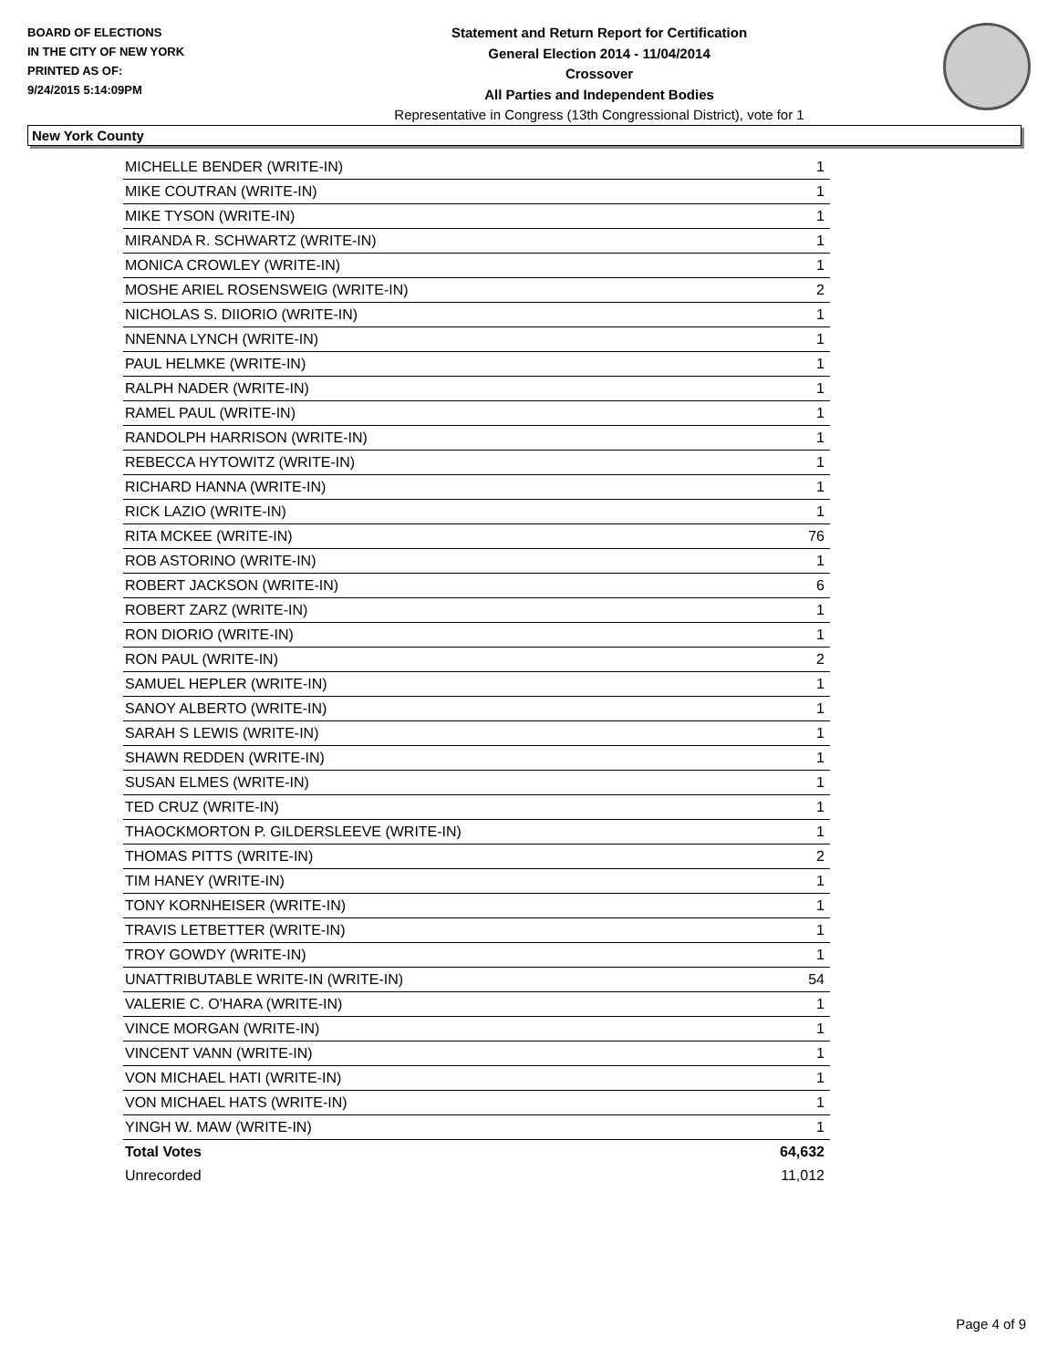BOARD OF ELECTIONS
IN THE CITY OF NEW YORK
PRINTED AS OF:
9/24/2015 5:14:09PM
Statement and Return Report for Certification
General Election 2014 - 11/04/2014
Crossover
All Parties and Independent Bodies
Representative in Congress (13th Congressional District), vote for 1
New York County
| MICHELLE BENDER (WRITE-IN) | 1 |
| MIKE COUTRAN (WRITE-IN) | 1 |
| MIKE TYSON (WRITE-IN) | 1 |
| MIRANDA R. SCHWARTZ (WRITE-IN) | 1 |
| MONICA CROWLEY (WRITE-IN) | 1 |
| MOSHE ARIEL ROSENSWEIG (WRITE-IN) | 2 |
| NICHOLAS S. DIIORIO (WRITE-IN) | 1 |
| NNENNA LYNCH (WRITE-IN) | 1 |
| PAUL HELMKE (WRITE-IN) | 1 |
| RALPH NADER (WRITE-IN) | 1 |
| RAMEL PAUL (WRITE-IN) | 1 |
| RANDOLPH HARRISON (WRITE-IN) | 1 |
| REBECCA HYTOWITZ (WRITE-IN) | 1 |
| RICHARD HANNA (WRITE-IN) | 1 |
| RICK LAZIO (WRITE-IN) | 1 |
| RITA MCKEE (WRITE-IN) | 76 |
| ROB ASTORINO (WRITE-IN) | 1 |
| ROBERT JACKSON (WRITE-IN) | 6 |
| ROBERT ZARZ (WRITE-IN) | 1 |
| RON DIORIO (WRITE-IN) | 1 |
| RON PAUL (WRITE-IN) | 2 |
| SAMUEL HEPLER (WRITE-IN) | 1 |
| SANOY ALBERTO (WRITE-IN) | 1 |
| SARAH S LEWIS (WRITE-IN) | 1 |
| SHAWN REDDEN (WRITE-IN) | 1 |
| SUSAN ELMES (WRITE-IN) | 1 |
| TED CRUZ (WRITE-IN) | 1 |
| THAOCKMORTON P. GILDERSLEEVE (WRITE-IN) | 1 |
| THOMAS PITTS (WRITE-IN) | 2 |
| TIM HANEY (WRITE-IN) | 1 |
| TONY KORNHEISER (WRITE-IN) | 1 |
| TRAVIS LETBETTER (WRITE-IN) | 1 |
| TROY GOWDY (WRITE-IN) | 1 |
| UNATTRIBUTABLE WRITE-IN (WRITE-IN) | 54 |
| VALERIE C. O'HARA (WRITE-IN) | 1 |
| VINCE MORGAN (WRITE-IN) | 1 |
| VINCENT VANN (WRITE-IN) | 1 |
| VON MICHAEL HATI (WRITE-IN) | 1 |
| VON MICHAEL HATS (WRITE-IN) | 1 |
| YINGH W. MAW (WRITE-IN) | 1 |
| Total Votes | 64,632 |
| Unrecorded | 11,012 |
Page 4 of 9